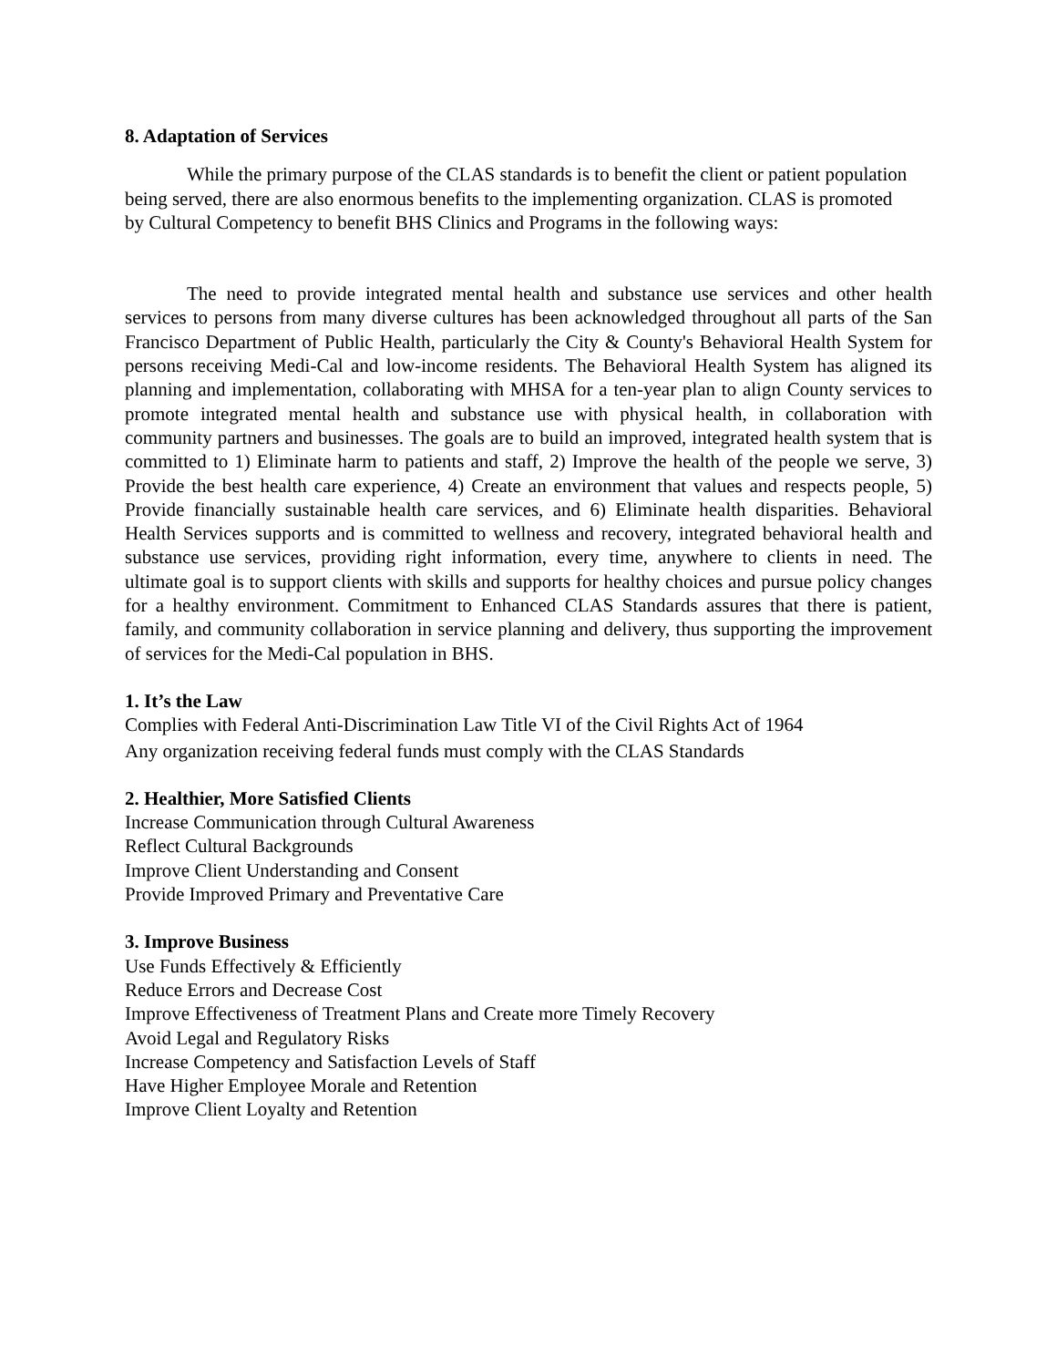8. Adaptation of Services
While the primary purpose of the CLAS standards is to benefit the client or patient population being served, there are also enormous benefits to the implementing organization. CLAS is promoted by Cultural Competency to benefit BHS Clinics and Programs in the following ways:
The need to provide integrated mental health and substance use services and other health services to persons from many diverse cultures has been acknowledged throughout all parts of the San Francisco Department of Public Health, particularly the City & County's Behavioral Health System for persons receiving Medi-Cal and low-income residents. The Behavioral Health System has aligned its planning and implementation, collaborating with MHSA for a ten-year plan to align County services to promote integrated mental health and substance use with physical health, in collaboration with community partners and businesses. The goals are to build an improved, integrated health system that is committed to 1) Eliminate harm to patients and staff, 2) Improve the health of the people we serve, 3) Provide the best health care experience, 4) Create an environment that values and respects people, 5) Provide financially sustainable health care services, and 6) Eliminate health disparities. Behavioral Health Services supports and is committed to wellness and recovery, integrated behavioral health and substance use services, providing right information, every time, anywhere to clients in need. The ultimate goal is to support clients with skills and supports for healthy choices and pursue policy changes for a healthy environment. Commitment to Enhanced CLAS Standards assures that there is patient, family, and community collaboration in service planning and delivery, thus supporting the improvement of services for the Medi-Cal population in BHS.
1. It’s the Law
Complies with Federal Anti-Discrimination Law Title VI of the Civil Rights Act of 1964
Any organization receiving federal funds must comply with the CLAS Standards
2. Healthier, More Satisfied Clients
Increase Communication through Cultural Awareness
Reflect Cultural Backgrounds
Improve Client Understanding and Consent
Provide Improved Primary and Preventative Care
3. Improve Business
Use Funds Effectively & Efficiently
Reduce Errors and Decrease Cost
Improve Effectiveness of Treatment Plans and Create more Timely Recovery
Avoid Legal and Regulatory Risks
Increase Competency and Satisfaction Levels of Staff
Have Higher Employee Morale and Retention
Improve Client Loyalty and Retention